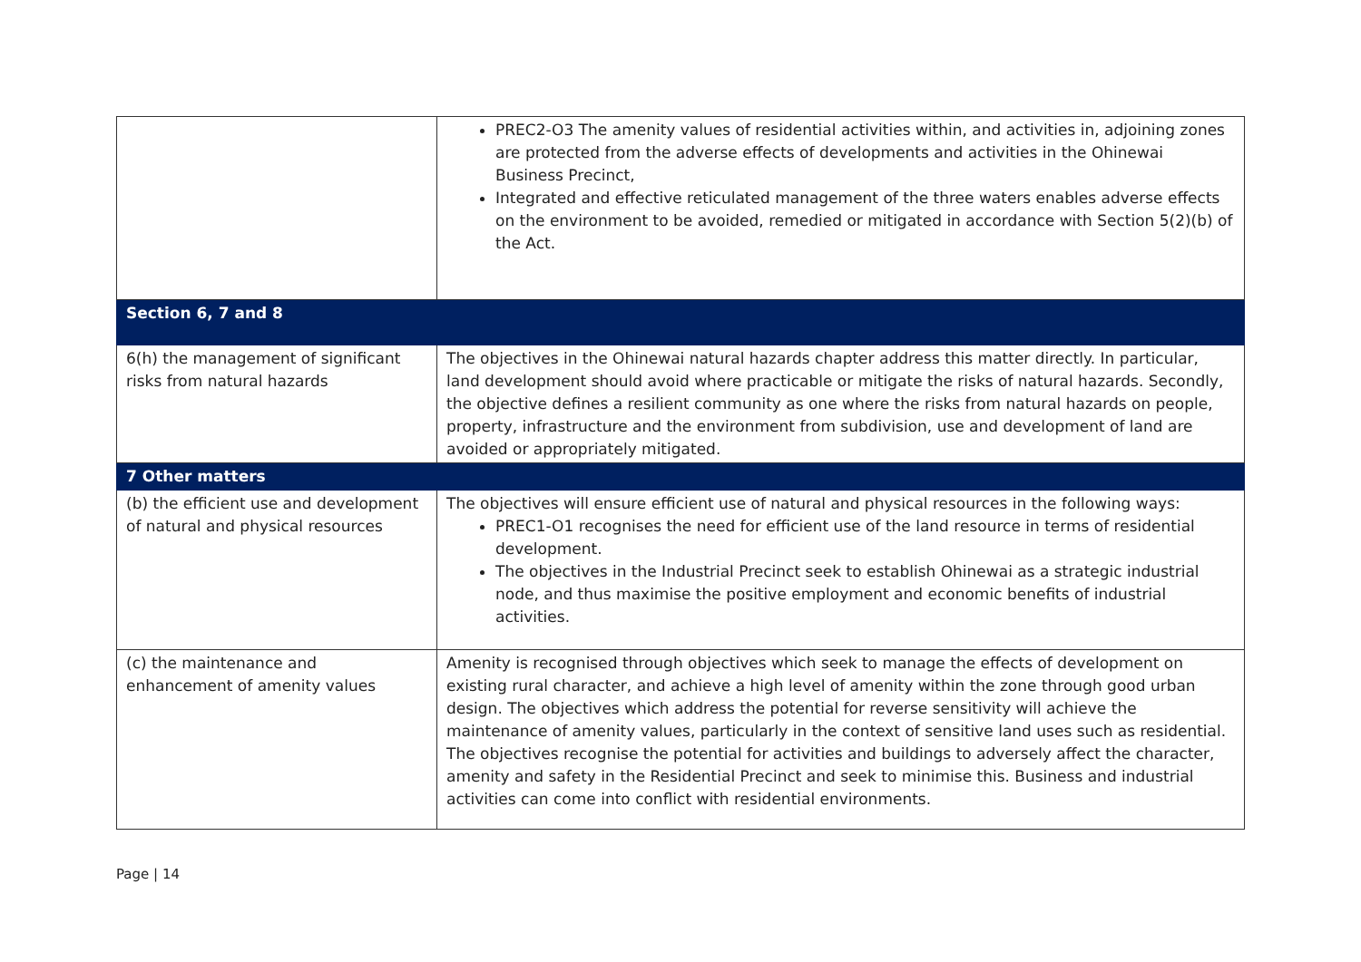| | PREC2-O3 The amenity values of residential activities within, and activities in, adjoining zones are protected from the adverse effects of developments and activities in the Ohinewai Business Precinct, Integrated and effective reticulated management of the three waters enables adverse effects on the environment to be avoided, remedied or mitigated in accordance with Section 5(2)(b) of the Act. |
| Section 6, 7 and 8 | |
| 6(h) the management of significant risks from natural hazards | The objectives in the Ohinewai natural hazards chapter address this matter directly. In particular, land development should avoid where practicable or mitigate the risks of natural hazards. Secondly, the objective defines a resilient community as one where the risks from natural hazards on people, property, infrastructure and the environment from subdivision, use and development of land are avoided or appropriately mitigated. |
| 7 Other matters | |
| (b) the efficient use and development of natural and physical resources | The objectives will ensure efficient use of natural and physical resources in the following ways: PREC1-O1 recognises the need for efficient use of the land resource in terms of residential development. The objectives in the Industrial Precinct seek to establish Ohinewai as a strategic industrial node, and thus maximise the positive employment and economic benefits of industrial activities. |
| (c) the maintenance and enhancement of amenity values | Amenity is recognised through objectives which seek to manage the effects of development on existing rural character, and achieve a high level of amenity within the zone through good urban design. The objectives which address the potential for reverse sensitivity will achieve the maintenance of amenity values, particularly in the context of sensitive land uses such as residential. The objectives recognise the potential for activities and buildings to adversely affect the character, amenity and safety in the Residential Precinct and seek to minimise this. Business and industrial activities can come into conflict with residential environments. |
Page | 14